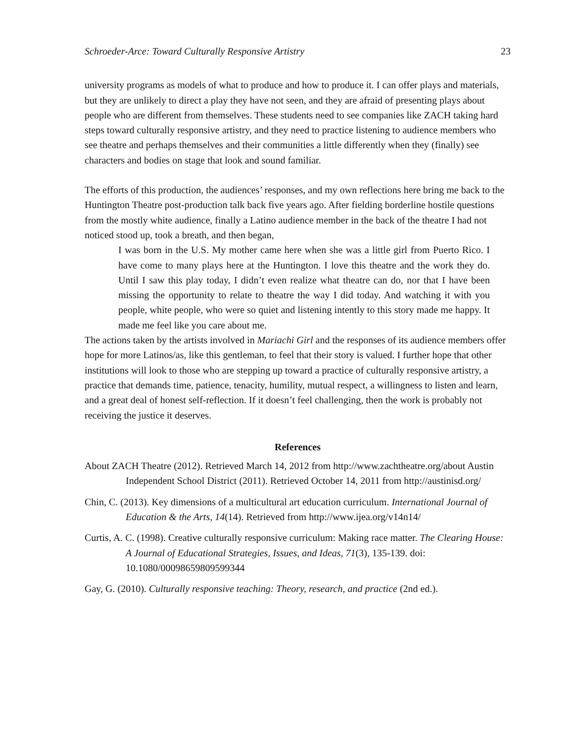Schroeder-Arce: Toward Culturally Responsive Artistry 23
university programs as models of what to produce and how to produce it. I can offer plays and materials, but they are unlikely to direct a play they have not seen, and they are afraid of presenting plays about people who are different from themselves. These students need to see companies like ZACH taking hard steps toward culturally responsive artistry, and they need to practice listening to audience members who see theatre and perhaps themselves and their communities a little differently when they (finally) see characters and bodies on stage that look and sound familiar.
The efforts of this production, the audiences’ responses, and my own reflections here bring me back to the Huntington Theatre post-production talk back five years ago. After fielding borderline hostile questions from the mostly white audience, finally a Latino audience member in the back of the theatre I had not noticed stood up, took a breath, and then began,
I was born in the U.S. My mother came here when she was a little girl from Puerto Rico. I have come to many plays here at the Huntington. I love this theatre and the work they do. Until I saw this play today, I didn’t even realize what theatre can do, nor that I have been missing the opportunity to relate to theatre the way I did today. And watching it with you people, white people, who were so quiet and listening intently to this story made me happy. It made me feel like you care about me.
The actions taken by the artists involved in Mariachi Girl and the responses of its audience members offer hope for more Latinos/as, like this gentleman, to feel that their story is valued. I further hope that other institutions will look to those who are stepping up toward a practice of culturally responsive artistry, a practice that demands time, patience, tenacity, humility, mutual respect, a willingness to listen and learn, and a great deal of honest self-reflection. If it doesn’t feel challenging, then the work is probably not receiving the justice it deserves.
References
About ZACH Theatre (2012). Retrieved March 14, 2012 from http://www.zachtheatre.org/about Austin Independent School District (2011). Retrieved October 14, 2011 from http://austinisd.org/
Chin, C. (2013). Key dimensions of a multicultural art education curriculum. International Journal of Education & the Arts, 14(14). Retrieved from http://www.ijea.org/v14n14/
Curtis, A. C. (1998). Creative culturally responsive curriculum: Making race matter. The Clearing House: A Journal of Educational Strategies, Issues, and Ideas, 71(3), 135-139. doi: 10.1080/00098659809599344
Gay, G. (2010). Culturally responsive teaching: Theory, research, and practice (2nd ed.).